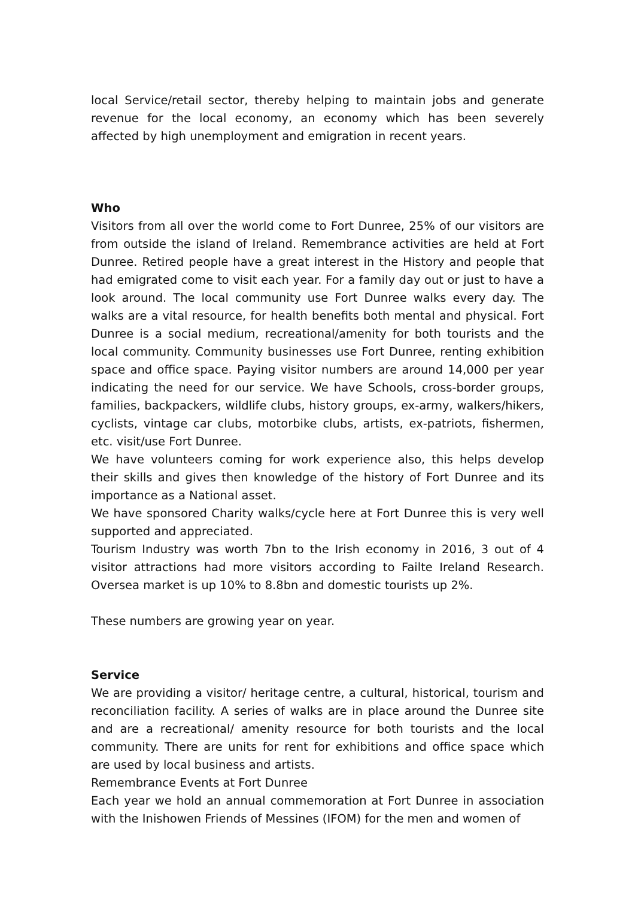local Service/retail sector, thereby helping to maintain jobs and generate revenue for the local economy, an economy which has been severely affected by high unemployment and emigration in recent years.
Who
Visitors from all over the world come to Fort Dunree, 25% of our visitors are from outside the island of Ireland. Remembrance activities are held at Fort Dunree. Retired people have a great interest in the History and people that had emigrated come to visit each year. For a family day out or just to have a look around. The local community use Fort Dunree walks every day. The walks are a vital resource, for health benefits both mental and physical. Fort Dunree is a social medium, recreational/amenity for both tourists and the local community. Community businesses use Fort Dunree, renting exhibition space and office space. Paying visitor numbers are around 14,000 per year indicating the need for our service. We have Schools, cross-border groups, families, backpackers, wildlife clubs, history groups, ex-army, walkers/hikers, cyclists, vintage car clubs, motorbike clubs, artists, ex-patriots, fishermen, etc. visit/use Fort Dunree.
We have volunteers coming for work experience also, this helps develop their skills and gives then knowledge of the history of Fort Dunree and its importance as a National asset.
We have sponsored Charity walks/cycle here at Fort Dunree this is very well supported and appreciated.
Tourism Industry was worth 7bn to the Irish economy in 2016, 3 out of 4 visitor attractions had more visitors according to Failte Ireland Research. Oversea market is up 10% to 8.8bn and domestic tourists up 2%.
These numbers are growing year on year.
Service
We are providing a visitor/ heritage centre, a cultural, historical, tourism and reconciliation facility. A series of walks are in place around the Dunree site and are a recreational/ amenity resource for both tourists and the local community. There are units for rent for exhibitions and office space which are used by local business and artists.
Remembrance Events at Fort Dunree
Each year we hold an annual commemoration at Fort Dunree in association with the Inishowen Friends of Messines (IFOM) for the men and women of